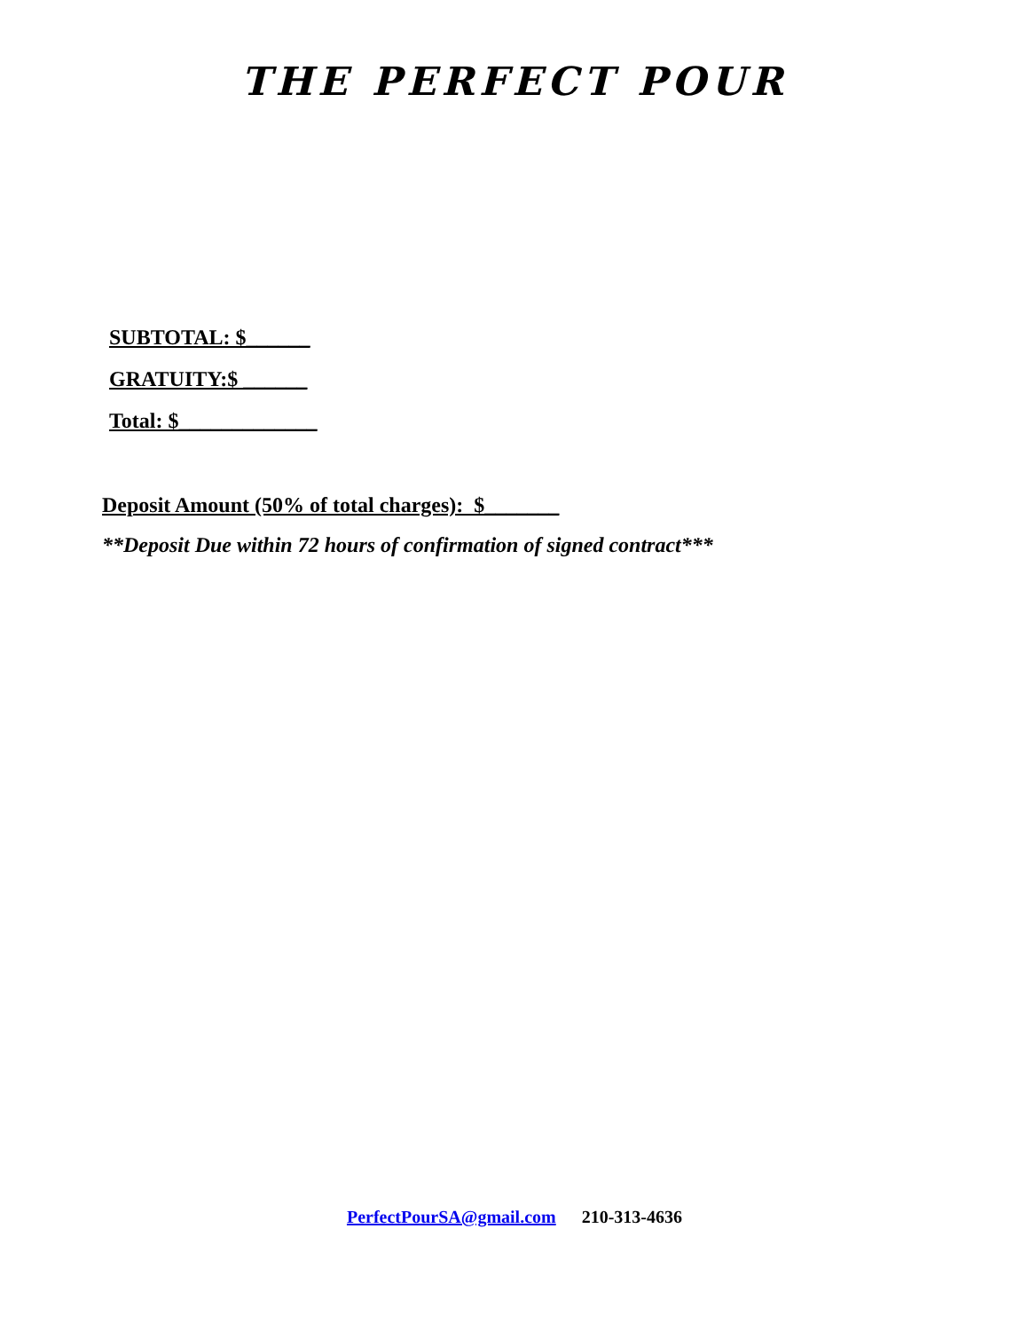THE PERFECT POUR
SUBTOTAL: $______
GRATUITY:$ ______
Total: $_____________
Deposit Amount (50% of total charges): $_______
**Deposit Due within 72 hours of confirmation of signed contract***
PerfectPourSA@gmail.com 210-313-4636